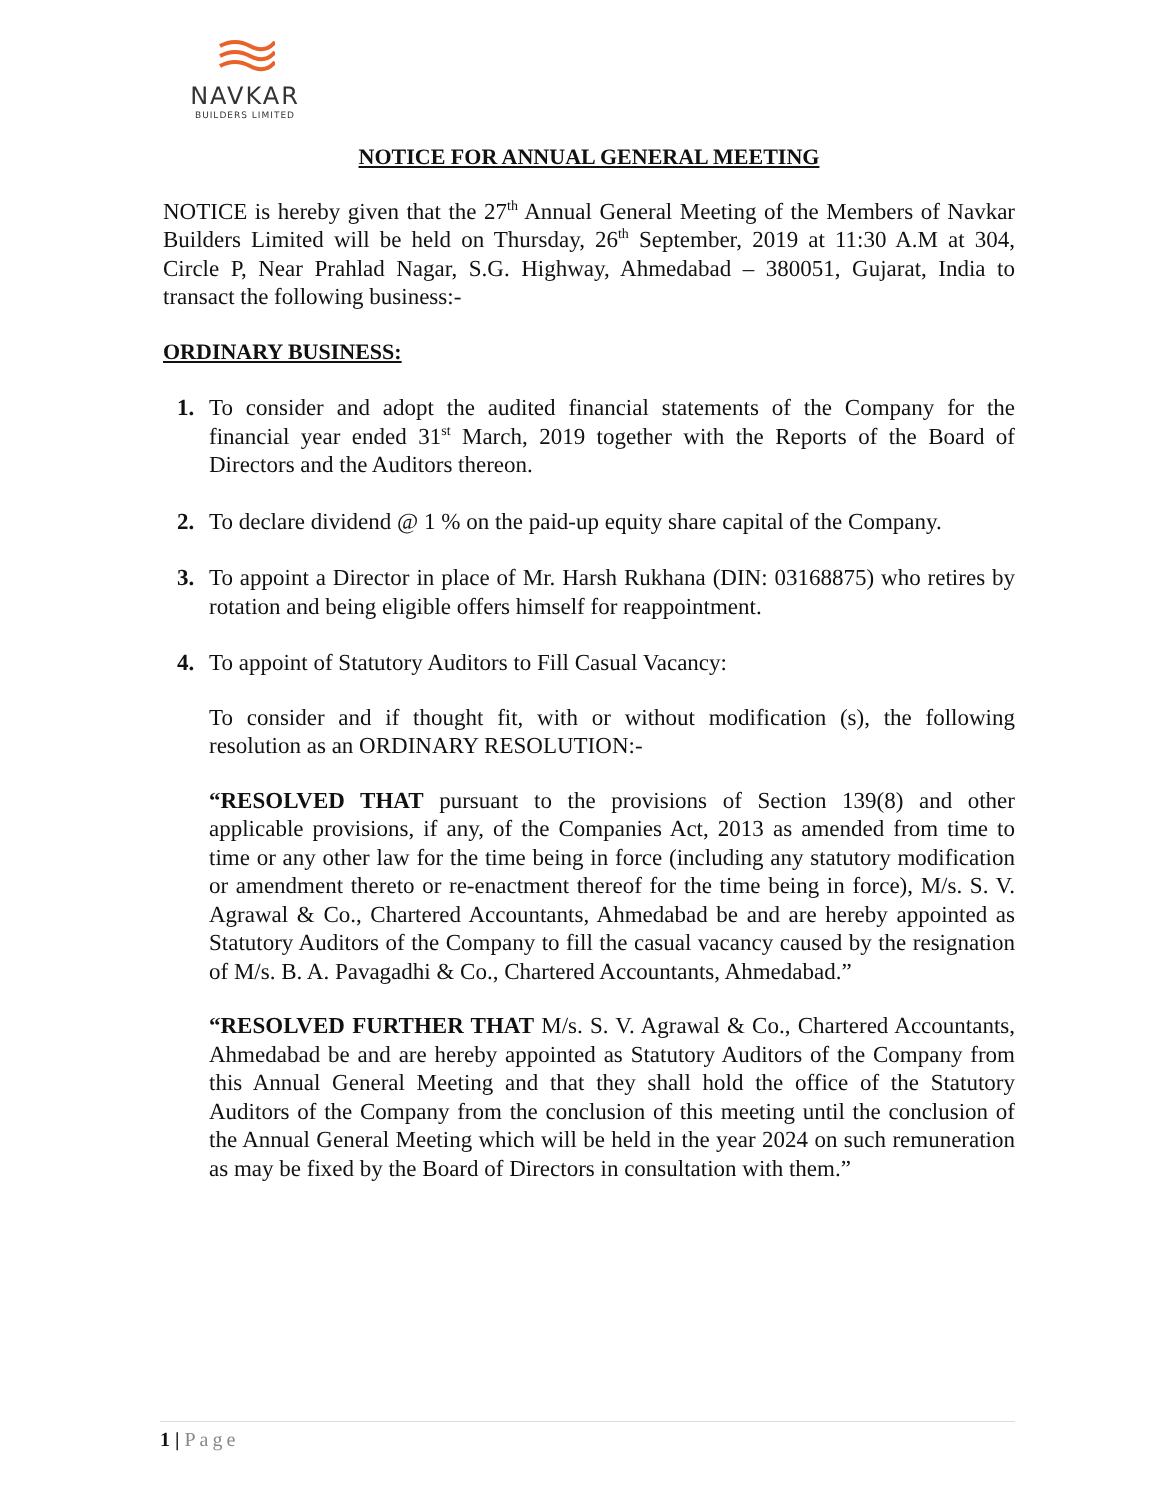NAVKAR
BUILDERS LIMITED
NOTICE FOR ANNUAL GENERAL MEETING
NOTICE is hereby given that the 27<sup>th</sup> Annual General Meeting of the Members of Navkar Builders Limited will be held on Thursday, 26<sup>th</sup> September, 2019 at 11:30 A.M at 304, Circle P, Near Prahlad Nagar, S.G. Highway, Ahmedabad – 380051, Gujarat, India to transact the following business:-
ORDINARY BUSINESS:
1. To consider and adopt the audited financial statements of the Company for the financial year ended 31<sup>st</sup> March, 2019 together with the Reports of the Board of Directors and the Auditors thereon.
2. To declare dividend @ 1 % on the paid-up equity share capital of the Company.
3. To appoint a Director in place of Mr. Harsh Rukhana (DIN: 03168875) who retires by rotation and being eligible offers himself for reappointment.
4. To appoint of Statutory Auditors to Fill Casual Vacancy:
To consider and if thought fit, with or without modification (s), the following resolution as an ORDINARY RESOLUTION:-
“RESOLVED THAT pursuant to the provisions of Section 139(8) and other applicable provisions, if any, of the Companies Act, 2013 as amended from time to time or any other law for the time being in force (including any statutory modification or amendment thereto or re-enactment thereof for the time being in force), M/s. S. V. Agrawal & Co., Chartered Accountants, Ahmedabad be and are hereby appointed as Statutory Auditors of the Company to fill the casual vacancy caused by the resignation of M/s. B. A. Pavagadhi & Co., Chartered Accountants, Ahmedabad.”
“RESOLVED FURTHER THAT M/s. S. V. Agrawal & Co., Chartered Accountants, Ahmedabad be and are hereby appointed as Statutory Auditors of the Company from this Annual General Meeting and that they shall hold the office of the Statutory Auditors of the Company from the conclusion of this meeting until the conclusion of the Annual General Meeting which will be held in the year 2024 on such remuneration as may be fixed by the Board of Directors in consultation with them.”
1 | Page